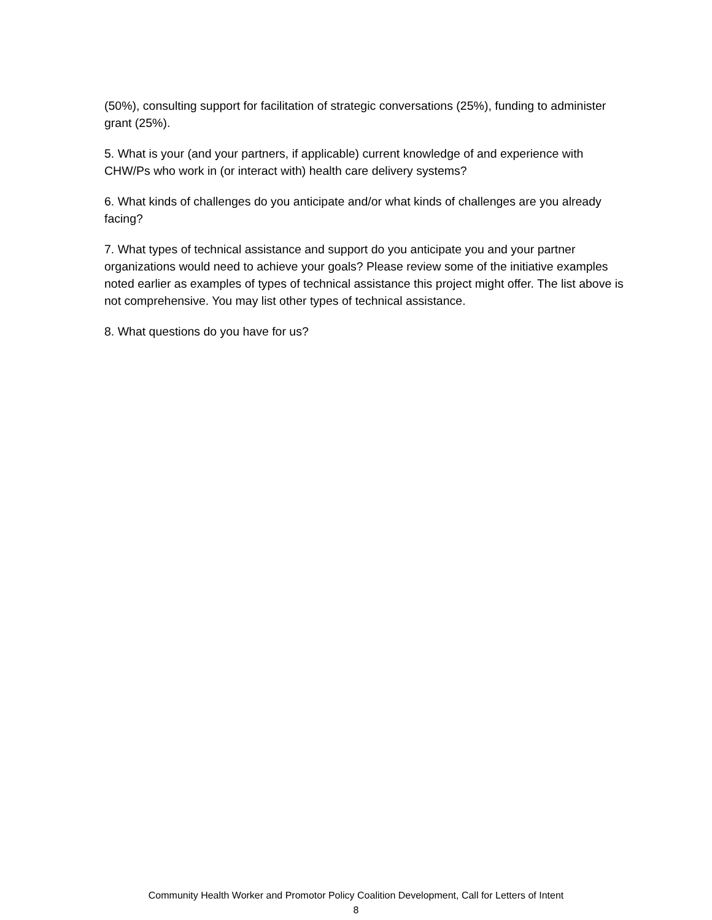(50%), consulting support for facilitation of strategic conversations (25%), funding to administer grant (25%).
5. What is your (and your partners, if applicable) current knowledge of and experience with CHW/Ps who work in (or interact with) health care delivery systems?
6. What kinds of challenges do you anticipate and/or what kinds of challenges are you already facing?
7. What types of technical assistance and support do you anticipate you and your partner organizations would need to achieve your goals? Please review some of the initiative examples noted earlier as examples of types of technical assistance this project might offer. The list above is not comprehensive. You may list other types of technical assistance.
8. What questions do you have for us?
Community Health Worker and Promotor Policy Coalition Development, Call for Letters of Intent
8